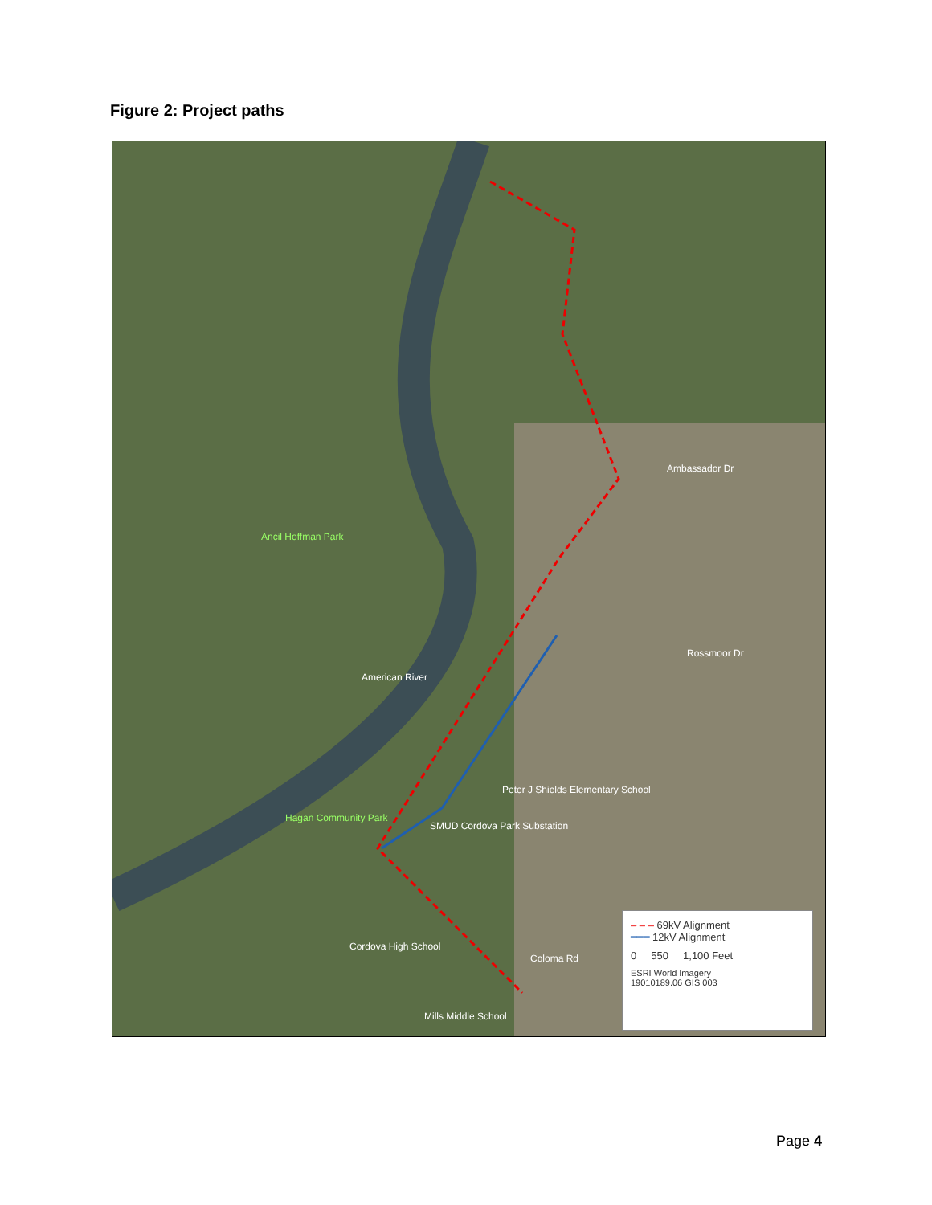Figure 2: Project paths
Ancil Hoffman Park
American River
Hagan Community Park
SMUD Cordova Park Substation
Peter J Shields Elementary School
Cordova High School
Mills Middle School
Ambassador Dr
Rossmoor Dr
Coloma Rd
– – – 69kV Alignment
━━━ 12kV Alignment
0 550 1,100 Feet
ESRI World Imagery
19010189.06 GIS 003
Page 4